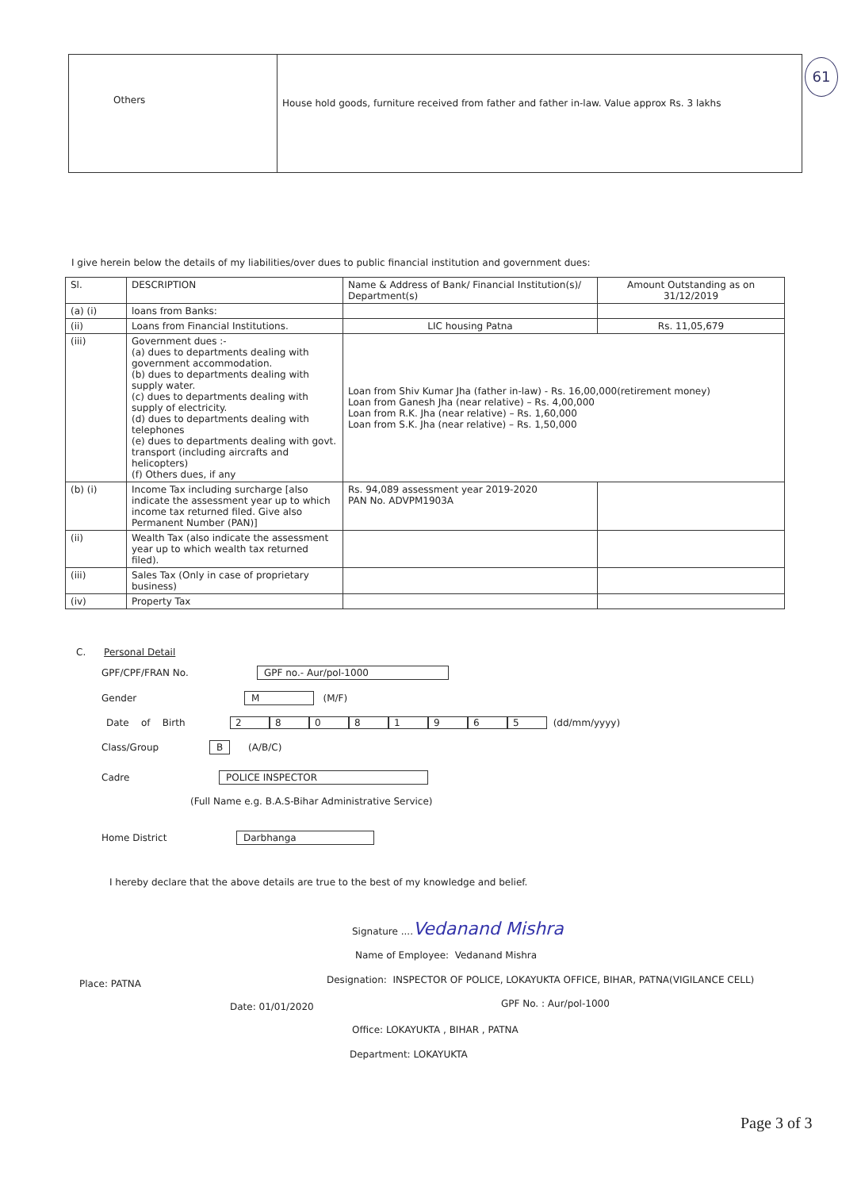61
| Others | House hold goods, furniture received from father and father in-law. Value approx Rs. 3 lakhs |
I give herein below the details of my liabilities/over dues to public financial institution and government dues:
| Sl. | DESCRIPTION | Name & Address of Bank/ Financial Institution(s)/ Department(s) | Amount Outstanding as on 31/12/2019 |
| --- | --- | --- | --- |
| (a) (i) | loans from Banks: | | |
| (ii) | Loans from Financial Institutions. | LIC housing Patna | Rs. 11,05,679 |
| (iii) | Government dues :- (a) dues to departments dealing with government accommodation. (b) dues to departments dealing with supply water. (c) dues to departments dealing with supply of electricity. (d) dues to departments dealing with telephones (e) dues to departments dealing with govt. transport (including aircrafts and helicopters) (f) Others dues, if any | Loan from Shiv Kumar Jha (father in-law) - Rs. 16,00,000(retirement money) Loan from Ganesh Jha (near relative) – Rs. 4,00,000 Loan from R.K. Jha (near relative) – Rs. 1,60,000 Loan from S.K. Jha (near relative) – Rs. 1,50,000 | |
| (b) (i) | Income Tax including surcharge [also indicate the assessment year up to which income tax returned filed. Give also Permanent Number (PAN)] | Rs. 94,089 assessment year 2019-2020 PAN No. ADVPM1903A | |
| (ii) | Wealth Tax (also indicate the assessment year up to which wealth tax returned filed). | | |
| (iii) | Sales Tax (Only in case of proprietary business) | | |
| (iv) | Property Tax | | |
C. Personal Detail
GPF/CPF/FRAN No. GPF no.- Aur/pol-1000
Gender M (M/F)
Date of Birth 28081965 (dd/mm/yyyy)
Class/Group B (A/B/C)
Cadre POLICE INSPECTOR
(Full Name e.g. B.A.S-Bihar Administrative Service)
Home District Darbhanga
I hereby declare that the above details are true to the best of my knowledge and belief.
Signature ....Vedanand Mishra
Name of Employee: Vedanand Mishra
Place: PATNA
Designation: INSPECTOR OF POLICE, LOKAYUKTA OFFICE, BIHAR, PATNA(VIGILANCE CELL)
Date: 01/01/2020 GPF No. : Aur/pol-1000
Office: LOKAYUKTA , BIHAR , PATNA
Department: LOKAYUKTA
Page 3 of 3